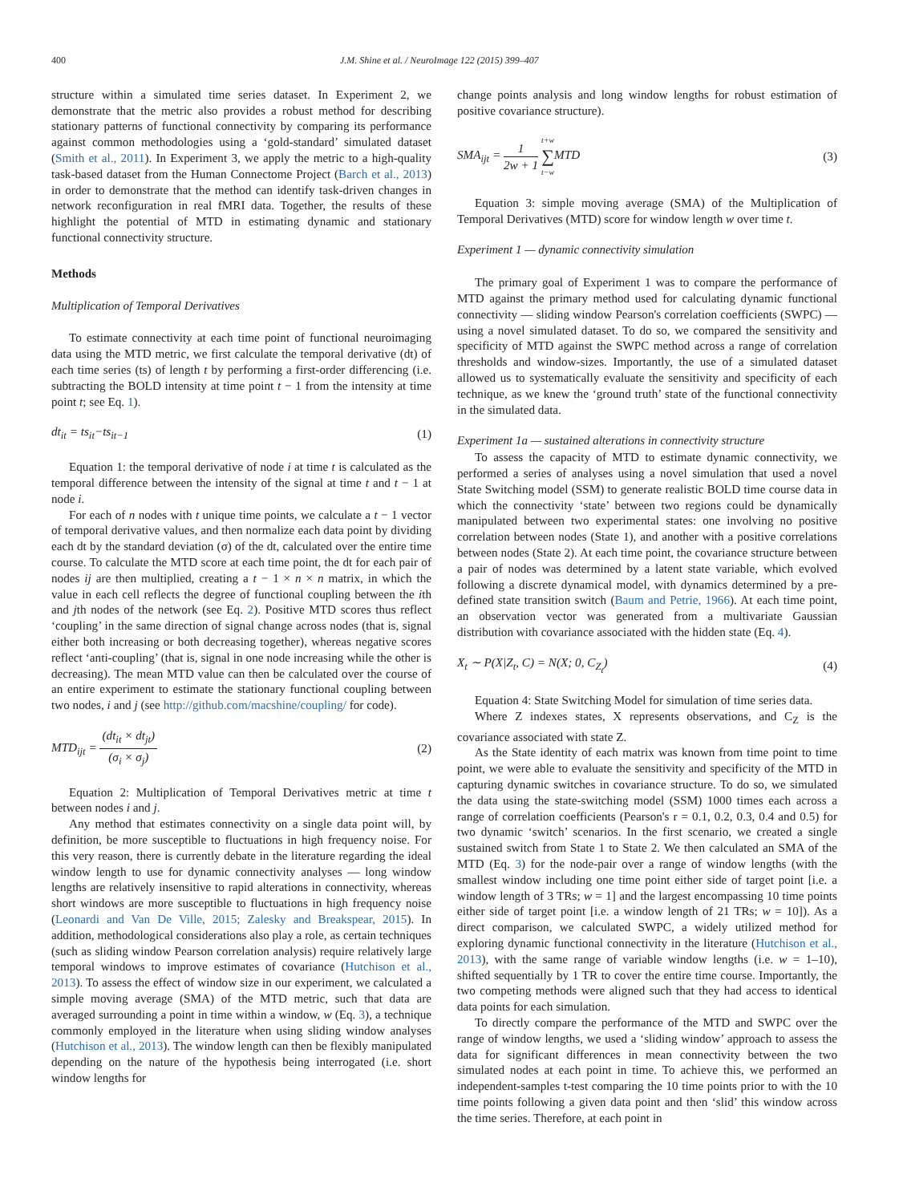400 J.M. Shine et al. / NeuroImage 122 (2015) 399–407
structure within a simulated time series dataset. In Experiment 2, we demonstrate that the metric also provides a robust method for describing stationary patterns of functional connectivity by comparing its performance against common methodologies using a ‘gold-standard’ simulated dataset (Smith et al., 2011). In Experiment 3, we apply the metric to a high-quality task-based dataset from the Human Connectome Project (Barch et al., 2013) in order to demonstrate that the method can identify task-driven changes in network reconfiguration in real fMRI data. Together, the results of these highlight the potential of MTD in estimating dynamic and stationary functional connectivity structure.
Methods
Multiplication of Temporal Derivatives
To estimate connectivity at each time point of functional neuroimaging data using the MTD metric, we first calculate the temporal derivative (dt) of each time series (ts) of length t by performing a first-order differencing (i.e. subtracting the BOLD intensity at time point t − 1 from the intensity at time point t; see Eq. 1).
dt<sub>it</sub> = ts<sub>it</sub>−ts<sub>it−1</sub> (1)
Equation 1: the temporal derivative of node i at time t is calculated as the temporal difference between the intensity of the signal at time t and t − 1 at node i.
For each of n nodes with t unique time points, we calculate a t − 1 vector of temporal derivative values, and then normalize each data point by dividing each dt by the standard deviation (σ) of the dt, calculated over the entire time course. To calculate the MTD score at each time point, the dt for each pair of nodes ij are then multiplied, creating a t − 1 × n × n matrix, in which the value in each cell reflects the degree of functional coupling between the ith and jth nodes of the network (see Eq. 2). Positive MTD scores thus reflect ‘coupling’ in the same direction of signal change across nodes (that is, signal either both increasing or both decreasing together), whereas negative scores reflect ‘anti-coupling’ (that is, signal in one node increasing while the other is decreasing). The mean MTD value can then be calculated over the course of an entire experiment to estimate the stationary functional coupling between two nodes, i and j (see http://github.com/macshine/coupling/ for code).
MTD<sub>ijt</sub> = (dt<sub>it</sub> × dt<sub>jt</sub>) (σ<sub>i</sub> × σ<sub>j</sub>) (2)
Equation 2: Multiplication of Temporal Derivatives metric at time t between nodes i and j.
Any method that estimates connectivity on a single data point will, by definition, be more susceptible to fluctuations in high frequency noise. For this very reason, there is currently debate in the literature regarding the ideal window length to use for dynamic connectivity analyses — long window lengths are relatively insensitive to rapid alterations in connectivity, whereas short windows are more susceptible to fluctuations in high frequency noise (Leonardi and Van De Ville, 2015; Zalesky and Breakspear, 2015). In addition, methodological considerations also play a role, as certain techniques (such as sliding window Pearson correlation analysis) require relatively large temporal windows to improve estimates of covariance (Hutchison et al., 2013). To assess the effect of window size in our experiment, we calculated a simple moving average (SMA) of the MTD metric, such that data are averaged surrounding a point in time within a window, w (Eq. 3), a technique commonly employed in the literature when using sliding window analyses (Hutchison et al., 2013). The window length can then be flexibly manipulated depending on the nature of the hypothesis being interrogated (i.e. short window lengths for
change points analysis and long window lengths for robust estimation of positive covariance structure).
SMA<sub>ijt</sub> = 1 2w + 1 t+w ∑ t−w MTD (3)
Equation 3: simple moving average (SMA) of the Multiplication of Temporal Derivatives (MTD) score for window length w over time t.
Experiment 1 — dynamic connectivity simulation
The primary goal of Experiment 1 was to compare the performance of MTD against the primary method used for calculating dynamic functional connectivity — sliding window Pearson's correlation coefficients (SWPC) — using a novel simulated dataset. To do so, we compared the sensitivity and specificity of MTD against the SWPC method across a range of correlation thresholds and window-sizes. Importantly, the use of a simulated dataset allowed us to systematically evaluate the sensitivity and specificity of each technique, as we knew the ‘ground truth’ state of the functional connectivity in the simulated data.
Experiment 1a — sustained alterations in connectivity structure
To assess the capacity of MTD to estimate dynamic connectivity, we performed a series of analyses using a novel simulation that used a novel State Switching model (SSM) to generate realistic BOLD time course data in which the connectivity ‘state’ between two regions could be dynamically manipulated between two experimental states: one involving no positive correlation between nodes (State 1), and another with a positive correlations between nodes (State 2). At each time point, the covariance structure between a pair of nodes was determined by a latent state variable, which evolved following a discrete dynamical model, with dynamics determined by a pre-defined state transition switch (Baum and Petrie, 1966). At each time point, an observation vector was generated from a multivariate Gaussian distribution with covariance associated with the hidden state (Eq. 4).
X<sub>t</sub> ∼ P(X|Z<sub>t</sub>, C) = N(X; 0, C<sub>Z<sub>t</sub></sub>) (4)
Equation 4: State Switching Model for simulation of time series data.
Where Z indexes states, X represents observations, and C<sub>Z</sub> is the covariance associated with state Z.
As the State identity of each matrix was known from time point to time point, we were able to evaluate the sensitivity and specificity of the MTD in capturing dynamic switches in covariance structure. To do so, we simulated the data using the state-switching model (SSM) 1000 times each across a range of correlation coefficients (Pearson's r = 0.1, 0.2, 0.3, 0.4 and 0.5) for two dynamic ‘switch’ scenarios. In the first scenario, we created a single sustained switch from State 1 to State 2. We then calculated an SMA of the MTD (Eq. 3) for the node-pair over a range of window lengths (with the smallest window including one time point either side of target point [i.e. a window length of 3 TRs; w = 1] and the largest encompassing 10 time points either side of target point [i.e. a window length of 21 TRs; w = 10]). As a direct comparison, we calculated SWPC, a widely utilized method for exploring dynamic functional connectivity in the literature (Hutchison et al., 2013), with the same range of variable window lengths (i.e. w = 1–10), shifted sequentially by 1 TR to cover the entire time course. Importantly, the two competing methods were aligned such that they had access to identical data points for each simulation.
To directly compare the performance of the MTD and SWPC over the range of window lengths, we used a ‘sliding window’ approach to assess the data for significant differences in mean connectivity between the two simulated nodes at each point in time. To achieve this, we performed an independent-samples t-test comparing the 10 time points prior to with the 10 time points following a given data point and then ‘slid’ this window across the time series. Therefore, at each point in